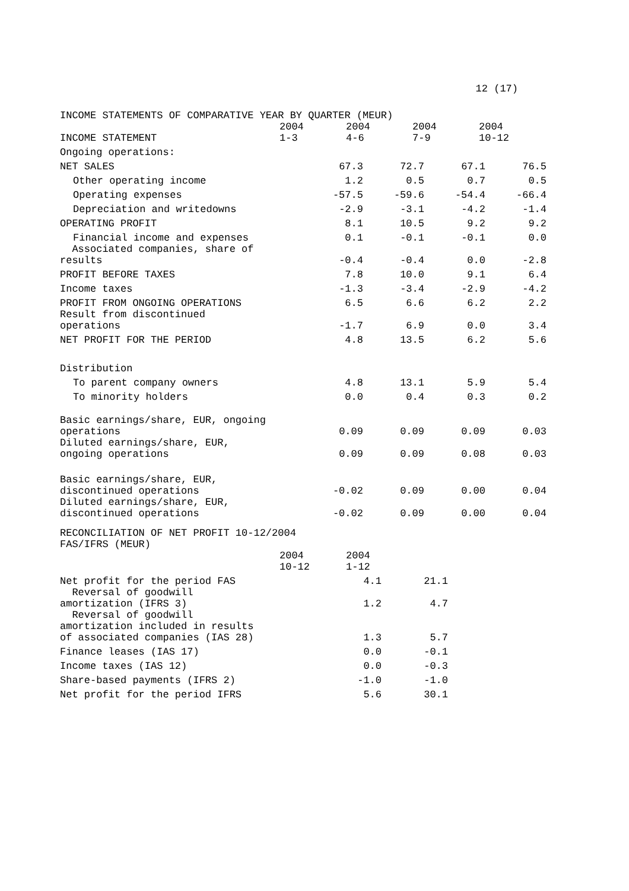12 (17)
INCOME STATEMENTS OF COMPARATIVE YEAR BY QUARTER (MEUR)
| INCOME STATEMENT | 2004 1-3 | 2004 4-6 | 2004 7-9 | 2004 10-12 |
| --- | --- | --- | --- | --- |
| Ongoing operations: | | | | |
| NET SALES | 67.3 | 72.7 | 67.1 | 76.5 |
| Other operating income | 1.2 | 0.5 | 0.7 | 0.5 |
| Operating expenses | -57.5 | -59.6 | -54.4 | -66.4 |
| Depreciation and writedowns | -2.9 | -3.1 | -4.2 | -1.4 |
| OPERATING PROFIT | 8.1 | 10.5 | 9.2 | 9.2 |
| Financial income and expenses | 0.1 | -0.1 | -0.1 | 0.0 |
| Associated companies, share of results | -0.4 | -0.4 | 0.0 | -2.8 |
| PROFIT BEFORE TAXES | 7.8 | 10.0 | 9.1 | 6.4 |
| Income taxes | -1.3 | -3.4 | -2.9 | -4.2 |
| PROFIT FROM ONGOING OPERATIONS | 6.5 | 6.6 | 6.2 | 2.2 |
| Result from discontinued operations | -1.7 | 6.9 | 0.0 | 3.4 |
| NET PROFIT FOR THE PERIOD | 4.8 | 13.5 | 6.2 | 5.6 |
| Distribution | | | | |
| To parent company owners | 4.8 | 13.1 | 5.9 | 5.4 |
| To minority holders | 0.0 | 0.4 | 0.3 | 0.2 |
| Basic earnings/share, EUR, ongoing operations | 0.09 | 0.09 | 0.09 | 0.03 |
| Diluted earnings/share, EUR, ongoing operations | 0.09 | 0.09 | 0.08 | 0.03 |
| Basic earnings/share, EUR, discontinued operations | -0.02 | 0.09 | 0.00 | 0.04 |
| Diluted earnings/share, EUR, discontinued operations | -0.02 | 0.09 | 0.00 | 0.04 |
RECONCILIATION OF NET PROFIT 10-12/2004
FAS/IFRS (MEUR)
| | 2004 10-12 | 2004 1-12 |
| --- | --- | --- |
| Net profit for the period FAS | 4.1 | 21.1 |
| Reversal of goodwill amortization (IFRS 3) | 1.2 | 4.7 |
| Reversal of goodwill amortization included in results of associated companies (IAS 28) | 1.3 | 5.7 |
| Finance leases (IAS 17) | 0.0 | -0.1 |
| Income taxes (IAS 12) | 0.0 | -0.3 |
| Share-based payments (IFRS 2) | -1.0 | -1.0 |
| Net profit for the period IFRS | 5.6 | 30.1 |